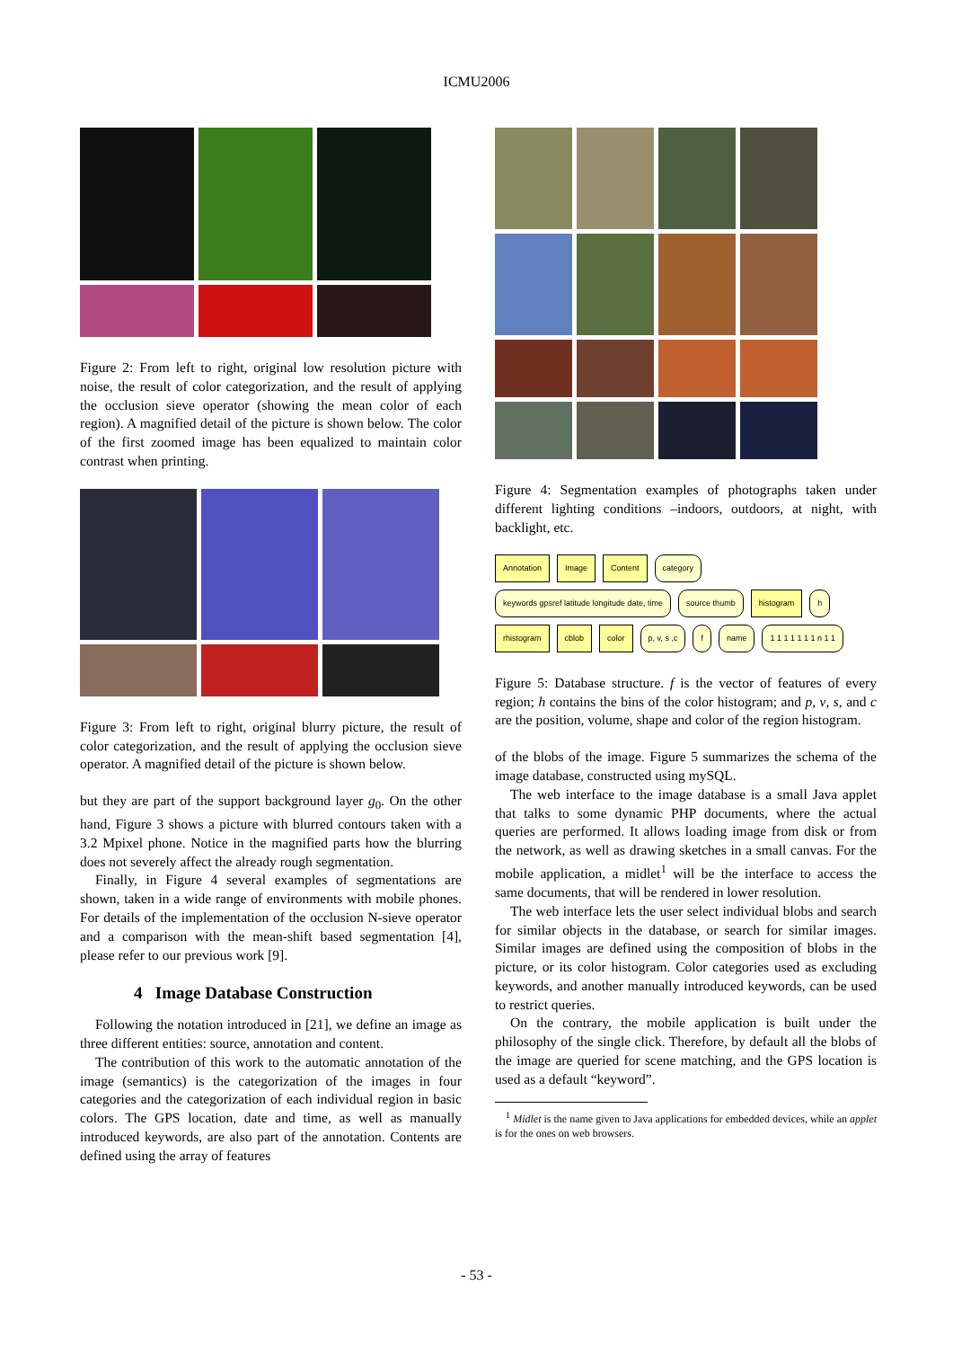ICMU2006
Figure 2: From left to right, original low resolution picture with noise, the result of color categorization, and the result of applying the occlusion sieve operator (showing the mean color of each region). A magnified detail of the picture is shown below. The color of the first zoomed image has been equalized to maintain color contrast when printing.
Figure 3: From left to right, original blurry picture, the result of color categorization, and the result of applying the occlusion sieve operator. A magnified detail of the picture is shown below.
but they are part of the support background layer g<sub>0</sub>. On the other hand, Figure 3 shows a picture with blurred contours taken with a 3.2 Mpixel phone. Notice in the magnified parts how the blurring does not severely affect the already rough segmentation.
Finally, in Figure 4 several examples of segmentations are shown, taken in a wide range of environments with mobile phones. For details of the implementation of the occlusion N-sieve operator and a comparison with the mean-shift based segmentation [4], please refer to our previous work [9].
4 Image Database Construction
Following the notation introduced in [21], we define an image as three different entities: source, annotation and content.
The contribution of this work to the automatic annotation of the image (semantics) is the categorization of the images in four categories and the categorization of each individual region in basic colors. The GPS location, date and time, as well as manually introduced keywords, are also part of the annotation. Contents are defined using the array of features
Figure 4: Segmentation examples of photographs taken under different lighting conditions –indoors, outdoors, at night, with backlight, etc.
Annotation Image Content category keywords gpsref latitude longitude date, time source thumb histogram h rhistogram cblob color p, v, s ,c f name 1 1 1 1 1 1 1 n 1 1
Figure 5: Database structure. f is the vector of features of every region; h contains the bins of the color histogram; and p, v, s, and c are the position, volume, shape and color of the region histogram.
of the blobs of the image. Figure 5 summarizes the schema of the image database, constructed using mySQL.
The web interface to the image database is a small Java applet that talks to some dynamic PHP documents, where the actual queries are performed. It allows loading image from disk or from the network, as well as drawing sketches in a small canvas. For the mobile application, a midlet<sup>1</sup> will be the interface to access the same documents, that will be rendered in lower resolution.
The web interface lets the user select individual blobs and search for similar objects in the database, or search for similar images. Similar images are defined using the composition of blobs in the picture, or its color histogram. Color categories used as excluding keywords, and another manually introduced keywords, can be used to restrict queries.
On the contrary, the mobile application is built under the philosophy of the single click. Therefore, by default all the blobs of the image are queried for scene matching, and the GPS location is used as a default “keyword”.
<sup>1</sup> Midlet is the name given to Java applications for embedded devices, while an applet is for the ones on web browsers.
- 53 -